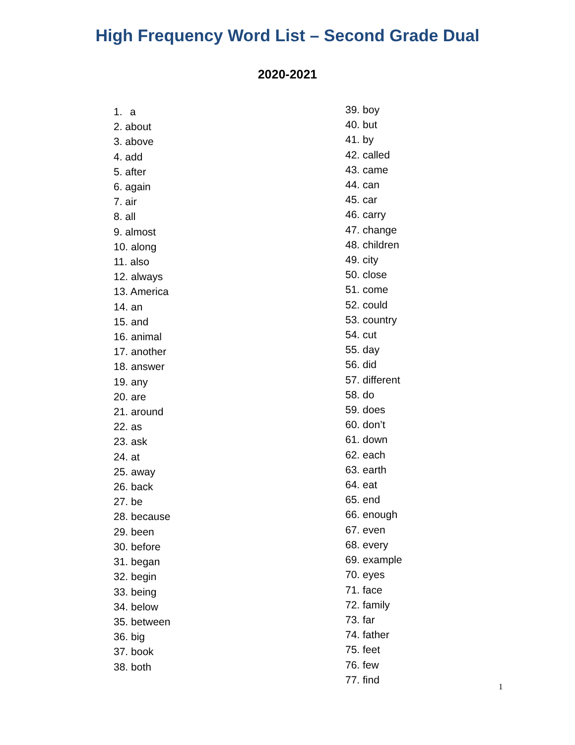High Frequency Word List – Second Grade Dual
2020-2021
1. a
2. about
3. above
4. add
5. after
6. again
7. air
8. all
9. almost
10. along
11. also
12. always
13. America
14. an
15. and
16. animal
17. another
18. answer
19. any
20. are
21. around
22. as
23. ask
24. at
25. away
26. back
27. be
28. because
29. been
30. before
31. began
32. begin
33. being
34. below
35. between
36. big
37. book
38. both
39. boy
40. but
41. by
42. called
43. came
44. can
45. car
46. carry
47. change
48. children
49. city
50. close
51. come
52. could
53. country
54. cut
55. day
56. did
57. different
58. do
59. does
60. don’t
61. down
62. each
63. earth
64. eat
65. end
66. enough
67. even
68. every
69. example
70. eyes
71. face
72. family
73. far
74. father
75. feet
76. few
77. find
1